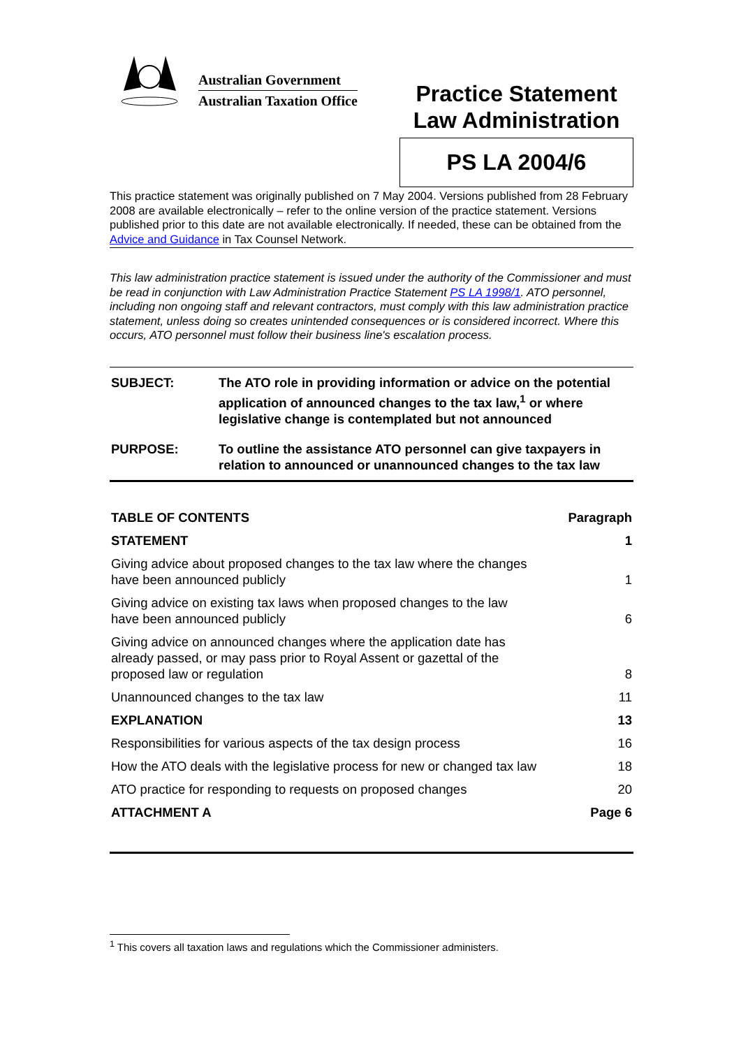Australian Government
Australian Taxation Office
Practice Statement
Law Administration
PS LA 2004/6
This practice statement was originally published on 7 May 2004. Versions published from 28 February 2008 are available electronically – refer to the online version of the practice statement. Versions published prior to this date are not available electronically. If needed, these can be obtained from the Advice and Guidance in Tax Counsel Network.
This law administration practice statement is issued under the authority of the Commissioner and must be read in conjunction with Law Administration Practice Statement PS LA 1998/1. ATO personnel, including non ongoing staff and relevant contractors, must comply with this law administration practice statement, unless doing so creates unintended consequences or is considered incorrect. Where this occurs, ATO personnel must follow their business line's escalation process.
| SUBJECT: | The ATO role in providing information or advice on the potential application of announced changes to the tax law,<sup>1</sup> or where legislative change is contemplated but not announced |
| PURPOSE: | To outline the assistance ATO personnel can give taxpayers in relation to announced or unannounced changes to the tax law |
| TABLE OF CONTENTS | Paragraph |
| --- | --- |
| STATEMENT | 1 |
| Giving advice about proposed changes to the tax law where the changes have been announced publicly | 1 |
| Giving advice on existing tax laws when proposed changes to the law have been announced publicly | 6 |
| Giving advice on announced changes where the application date has already passed, or may pass prior to Royal Assent or gazettal of the proposed law or regulation | 8 |
| Unannounced changes to the tax law | 11 |
| EXPLANATION | 13 |
| Responsibilities for various aspects of the tax design process | 16 |
| How the ATO deals with the legislative process for new or changed tax law | 18 |
| ATO practice for responding to requests on proposed changes | 20 |
| ATTACHMENT A | Page 6 |
<sup>1</sup> This covers all taxation laws and regulations which the Commissioner administers.